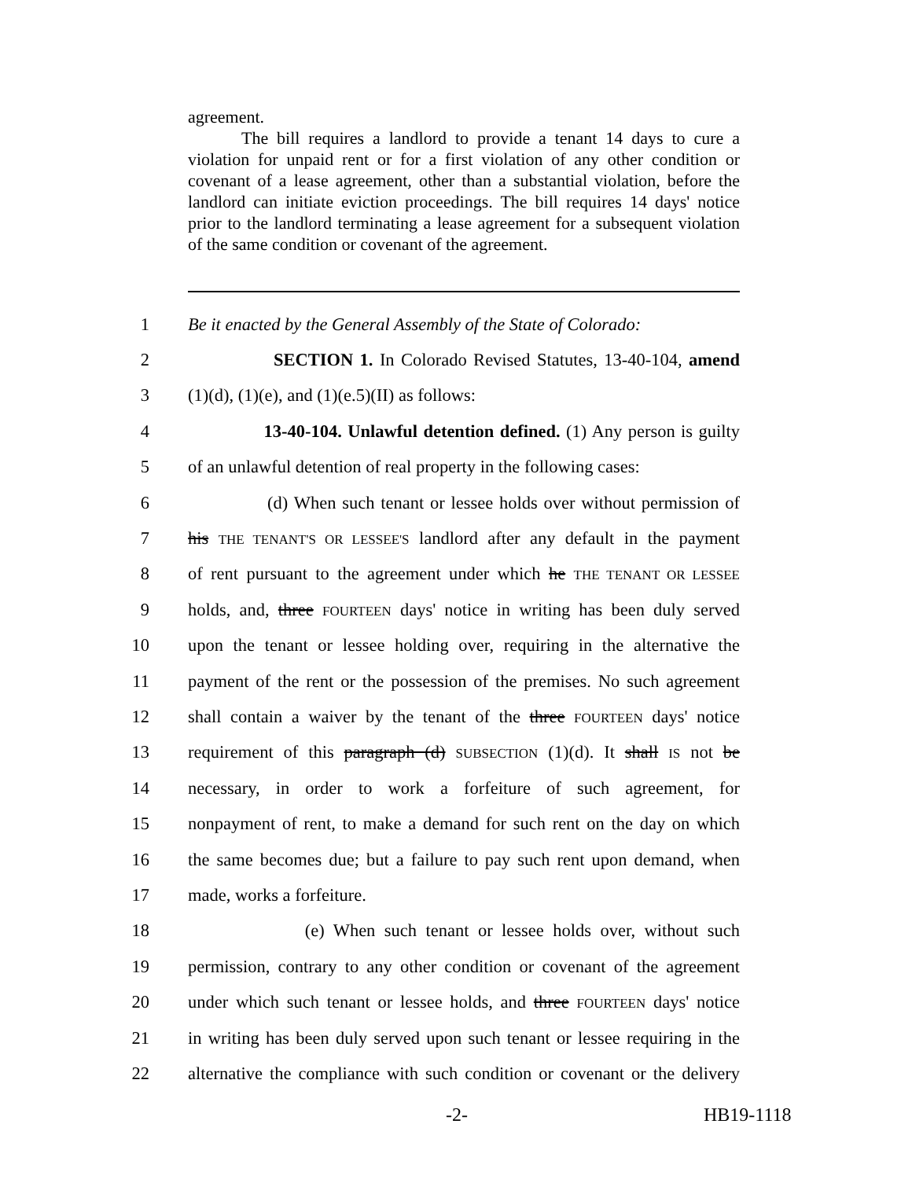agreement.
The bill requires a landlord to provide a tenant 14 days to cure a violation for unpaid rent or for a first violation of any other condition or covenant of a lease agreement, other than a substantial violation, before the landlord can initiate eviction proceedings. The bill requires 14 days' notice prior to the landlord terminating a lease agreement for a subsequent violation of the same condition or covenant of the agreement.
1 Be it enacted by the General Assembly of the State of Colorado:
2 SECTION 1. In Colorado Revised Statutes, 13-40-104, amend
3 (1)(d), (1)(e), and (1)(e.5)(II) as follows:
4 13-40-104. Unlawful detention defined. (1) Any person is guilty
5 of an unlawful detention of real property in the following cases:
6 (d) When such tenant or lessee holds over without permission of
7 his THE TENANT'S OR LESSEE'S landlord after any default in the payment
8 of rent pursuant to the agreement under which he THE TENANT OR LESSEE
9 holds, and, three FOURTEEN days' notice in writing has been duly served
10 upon the tenant or lessee holding over, requiring in the alternative the
11 payment of the rent or the possession of the premises. No such agreement
12 shall contain a waiver by the tenant of the three FOURTEEN days' notice
13 requirement of this paragraph (d) SUBSECTION (1)(d). It shall IS not be
14 necessary, in order to work a forfeiture of such agreement, for
15 nonpayment of rent, to make a demand for such rent on the day on which
16 the same becomes due; but a failure to pay such rent upon demand, when
17 made, works a forfeiture.
18 (e) When such tenant or lessee holds over, without such
19 permission, contrary to any other condition or covenant of the agreement
20 under which such tenant or lessee holds, and three FOURTEEN days' notice
21 in writing has been duly served upon such tenant or lessee requiring in the
22 alternative the compliance with such condition or covenant or the delivery
-2- HB19-1118